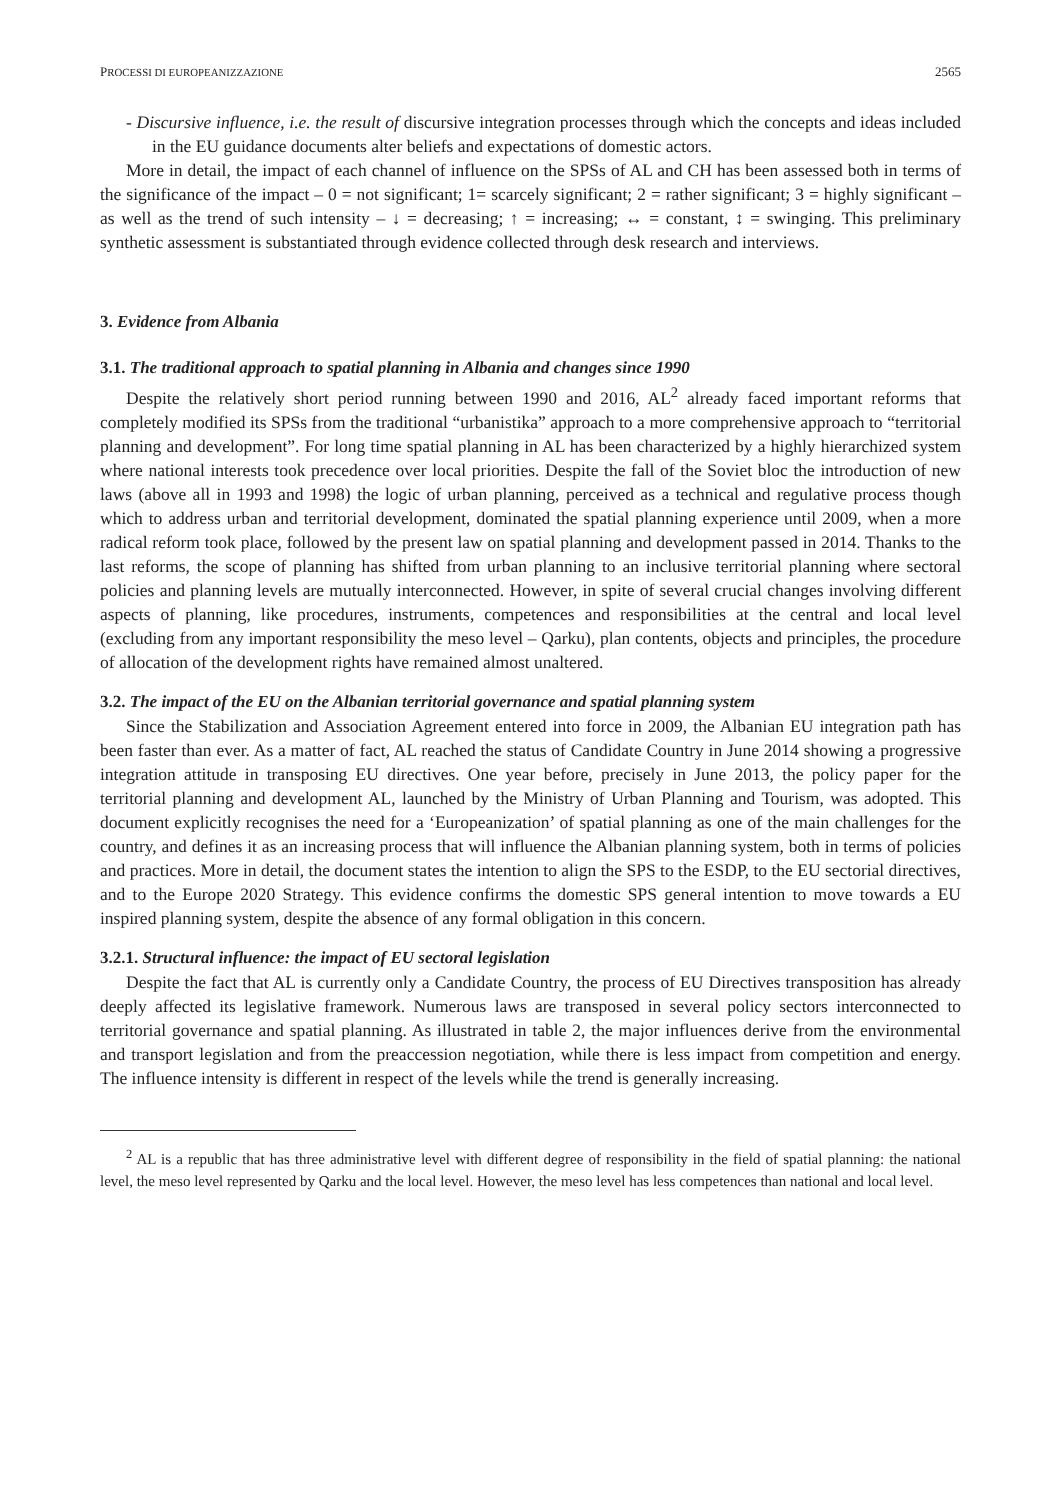PROCESSI DI EUROPEANIZZAZIONE 2565
- Discursive influence, i.e. the result of discursive integration processes through which the concepts and ideas included in the EU guidance documents alter beliefs and expectations of domestic actors.
More in detail, the impact of each channel of influence on the SPSs of AL and CH has been assessed both in terms of the significance of the impact – 0 = not significant; 1= scarcely significant; 2 = rather significant; 3 = highly significant – as well as the trend of such intensity – ↓ = decreasing; ↑ = increasing; ↔ = constant, ↕ = swinging. This preliminary synthetic assessment is substantiated through evidence collected through desk research and interviews.
3. Evidence from Albania
3.1. The traditional approach to spatial planning in Albania and changes since 1990
Despite the relatively short period running between 1990 and 2016, AL<sup>2</sup> already faced important reforms that completely modified its SPSs from the traditional “urbanistika” approach to a more comprehensive approach to “territorial planning and development”. For long time spatial planning in AL has been characterized by a highly hierarchized system where national interests took precedence over local priorities. Despite the fall of the Soviet bloc the introduction of new laws (above all in 1993 and 1998) the logic of urban planning, perceived as a technical and regulative process though which to address urban and territorial development, dominated the spatial planning experience until 2009, when a more radical reform took place, followed by the present law on spatial planning and development passed in 2014. Thanks to the last reforms, the scope of planning has shifted from urban planning to an inclusive territorial planning where sectoral policies and planning levels are mutually interconnected. However, in spite of several crucial changes involving different aspects of planning, like procedures, instruments, competences and responsibilities at the central and local level (excluding from any important responsibility the meso level – Qarku), plan contents, objects and principles, the procedure of allocation of the development rights have remained almost unaltered.
3.2. The impact of the EU on the Albanian territorial governance and spatial planning system
Since the Stabilization and Association Agreement entered into force in 2009, the Albanian EU integration path has been faster than ever. As a matter of fact, AL reached the status of Candidate Country in June 2014 showing a progressive integration attitude in transposing EU directives. One year before, precisely in June 2013, the policy paper for the territorial planning and development AL, launched by the Ministry of Urban Planning and Tourism, was adopted. This document explicitly recognises the need for a ‘Europeanization’ of spatial planning as one of the main challenges for the country, and defines it as an increasing process that will influence the Albanian planning system, both in terms of policies and practices. More in detail, the document states the intention to align the SPS to the ESDP, to the EU sectorial directives, and to the Europe 2020 Strategy. This evidence confirms the domestic SPS general intention to move towards a EU inspired planning system, despite the absence of any formal obligation in this concern.
3.2.1. Structural influence: the impact of EU sectoral legislation
Despite the fact that AL is currently only a Candidate Country, the process of EU Directives transposition has already deeply affected its legislative framework. Numerous laws are transposed in several policy sectors interconnected to territorial governance and spatial planning. As illustrated in table 2, the major influences derive from the environmental and transport legislation and from the preaccession negotiation, while there is less impact from competition and energy. The influence intensity is different in respect of the levels while the trend is generally increasing.
<sup>2</sup> AL is a republic that has three administrative level with different degree of responsibility in the field of spatial planning: the national level, the meso level represented by Qarku and the local level. However, the meso level has less competences than national and local level.